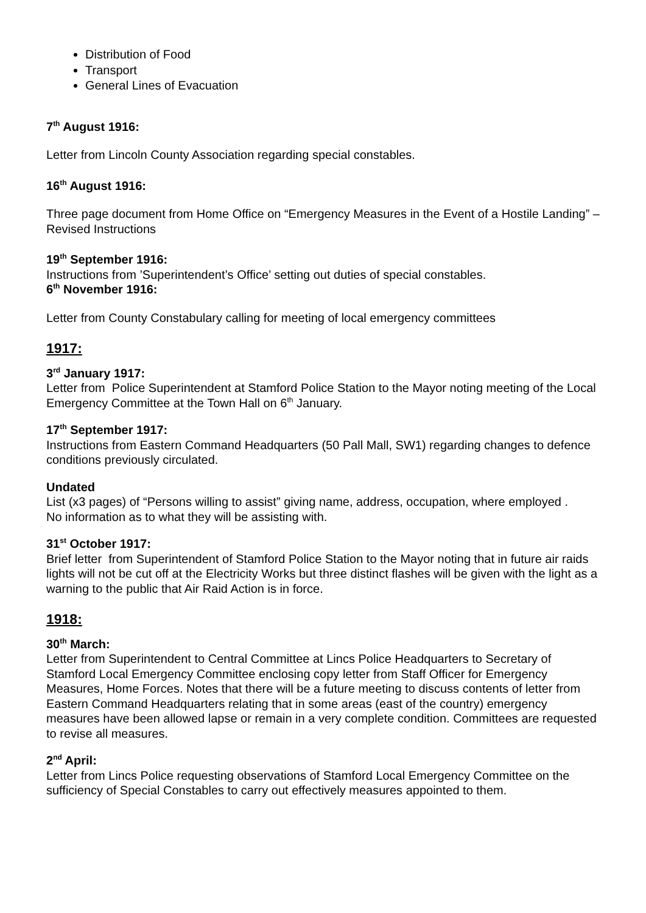Distribution of Food
Transport
General Lines of Evacuation
7<sup>th</sup> August 1916:
Letter from Lincoln County Association regarding special constables.
16<sup>th</sup> August 1916:
Three page document from Home Office on “Emergency Measures in the Event of a Hostile Landing” – Revised Instructions
19<sup>th</sup> September 1916:
Instructions from ’Superintendent’s Office’ setting out duties of special constables.
6<sup>th</sup> November 1916:
Letter from County Constabulary calling for meeting of local emergency committees
1917:
3<sup>rd</sup> January 1917:
Letter from Police Superintendent at Stamford Police Station to the Mayor noting meeting of the Local Emergency Committee at the Town Hall on 6<sup>th</sup> January.
17<sup>th</sup> September 1917:
Instructions from Eastern Command Headquarters (50 Pall Mall, SW1) regarding changes to defence conditions previously circulated.
Undated
List (x3 pages) of “Persons willing to assist” giving name, address, occupation, where employed .
No information as to what they will be assisting with.
31<sup>st</sup> October 1917:
Brief letter from Superintendent of Stamford Police Station to the Mayor noting that in future air raids lights will not be cut off at the Electricity Works but three distinct flashes will be given with the light as a warning to the public that Air Raid Action is in force.
1918:
30<sup>th</sup> March:
Letter from Superintendent to Central Committee at Lincs Police Headquarters to Secretary of Stamford Local Emergency Committee enclosing copy letter from Staff Officer for Emergency Measures, Home Forces. Notes that there will be a future meeting to discuss contents of letter from Eastern Command Headquarters relating that in some areas (east of the country) emergency measures have been allowed lapse or remain in a very complete condition. Committees are requested to revise all measures.
2<sup>nd</sup> April:
Letter from Lincs Police requesting observations of Stamford Local Emergency Committee on the sufficiency of Special Constables to carry out effectively measures appointed to them.